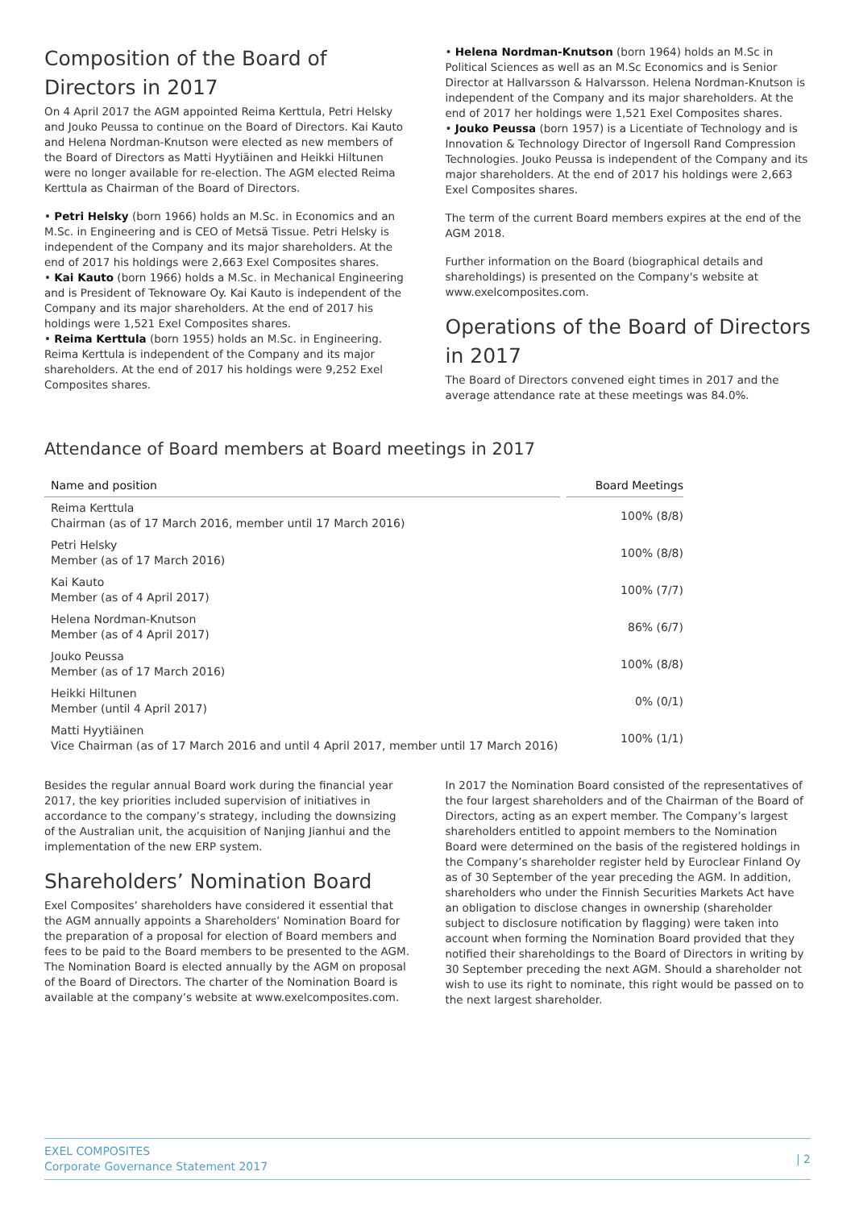Composition of the Board of Directors in 2017
On 4 April 2017 the AGM appointed Reima Kerttula, Petri Helsky and Jouko Peussa to continue on the Board of Directors. Kai Kauto and Helena Nordman-Knutson were elected as new members of the Board of Directors as Matti Hyytiäinen and Heikki Hiltunen were no longer available for re-election. The AGM elected Reima Kerttula as Chairman of the Board of Directors.
• Petri Helsky (born 1966) holds an M.Sc. in Economics and an M.Sc. in Engineering and is CEO of Metsä Tissue. Petri Helsky is independent of the Company and its major shareholders. At the end of 2017 his holdings were 2,663 Exel Composites shares.
• Kai Kauto (born 1966) holds a M.Sc. in Mechanical Engineering and is President of Teknoware Oy. Kai Kauto is independent of the Company and its major shareholders. At the end of 2017 his holdings were 1,521 Exel Composites shares.
• Reima Kerttula (born 1955) holds an M.Sc. in Engineering. Reima Kerttula is independent of the Company and its major shareholders. At the end of 2017 his holdings were 9,252 Exel Composites shares.
• Helena Nordman-Knutson (born 1964) holds an M.Sc in Political Sciences as well as an M.Sc Economics and is Senior Director at Hallvarsson & Halvarsson. Helena Nordman-Knutson is independent of the Company and its major shareholders. At the end of 2017 her holdings were 1,521 Exel Composites shares.
• Jouko Peussa (born 1957) is a Licentiate of Technology and is Innovation & Technology Director of Ingersoll Rand Compression Technologies. Jouko Peussa is independent of the Company and its major shareholders. At the end of 2017 his holdings were 2,663 Exel Composites shares.
The term of the current Board members expires at the end of the AGM 2018.
Further information on the Board (biographical details and shareholdings) is presented on the Company's website at www.exelcomposites.com.
Operations of the Board of Directors in 2017
The Board of Directors convened eight times in 2017 and the average attendance rate at these meetings was 84.0%.
Attendance of Board members at Board meetings in 2017
| Name and position | | Board Meetings |
| --- | --- | --- |
| Reima Kerttula Chairman (as of 17 March 2016, member until 17 March 2016) | | 100% (8/8) |
| Petri Helsky Member (as of 17 March 2016) | | 100% (8/8) |
| Kai Kauto Member (as of 4 April 2017) | | 100% (7/7) |
| Helena Nordman-Knutson Member (as of 4 April 2017) | | 86% (6/7) |
| Jouko Peussa Member (as of 17 March 2016) | | 100% (8/8) |
| Heikki Hiltunen Member (until 4 April 2017) | | 0% (0/1) |
| Matti Hyytiäinen Vice Chairman (as of 17 March 2016 and until 4 April 2017, member until 17 March 2016) | | 100% (1/1) |
Besides the regular annual Board work during the financial year 2017, the key priorities included supervision of initiatives in accordance to the company’s strategy, including the downsizing of the Australian unit, the acquisition of Nanjing Jianhui and the implementation of the new ERP system.
Shareholders’ Nomination Board
Exel Composites’ shareholders have considered it essential that the AGM annually appoints a Shareholders’ Nomination Board for the preparation of a proposal for election of Board members and fees to be paid to the Board members to be presented to the AGM. The Nomination Board is elected annually by the AGM on proposal of the Board of Directors. The charter of the Nomination Board is available at the company’s website at www.exelcomposites.com.
In 2017 the Nomination Board consisted of the representatives of the four largest shareholders and of the Chairman of the Board of Directors, acting as an expert member. The Company’s largest shareholders entitled to appoint members to the Nomination Board were determined on the basis of the registered holdings in the Company’s shareholder register held by Euroclear Finland Oy as of 30 September of the year preceding the AGM. In addition, shareholders who under the Finnish Securities Markets Act have an obligation to disclose changes in ownership (shareholder subject to disclosure notification by flagging) were taken into account when forming the Nomination Board provided that they notified their shareholdings to the Board of Directors in writing by 30 September preceding the next AGM. Should a shareholder not wish to use its right to nominate, this right would be passed on to the next largest shareholder.
EXEL COMPOSITES
Corporate Governance Statement 2017
| 2